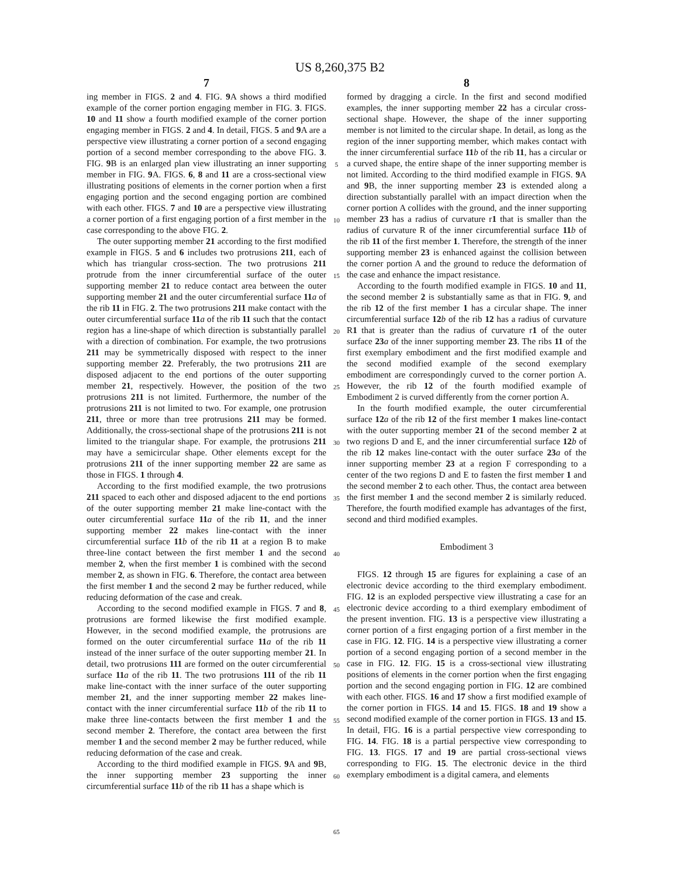US 8,260,375 B2
7
ing member in FIGS. 2 and 4. FIG. 9 A shows a third modified example of the corner portion engaging member in FIG. 3. FIGS. 10 and 11 show a fourth modified example of the corner portion engaging member in FIGS. 2 and 4. In detail, FIGS. 5 and 9 A are a perspective view illustrating a corner portion of a second engaging portion of a second member corresponding to the above FIG. 3. FIG. 9 B is an enlarged plan view illustrating an inner supporting member in FIG. 9 A. FIGS. 6, 8 and 11 are a cross-sectional view illustrating positions of elements in the corner portion when a first engaging portion and the second engaging portion are combined with each other. FIGS. 7 and 10 are a perspective view illustrating a corner portion of a first engaging portion of a first member in the case corresponding to the above FIG. 2.
The outer supporting member 21 according to the first modified example in FIGS. 5 and 6 includes two protrusions 211, each of which has triangular cross-section. The two protrusions 211 protrude from the inner circumferential surface of the outer supporting member 21 to reduce contact area between the outer supporting member 21 and the outer circumferential surface 11 a of the rib 11 in FIG. 2. The two protrusions 211 make contact with the outer circumferential surface 11 a of the rib 11 such that the contact region has a line-shape of which direction is substantially parallel with a direction of combination. For example, the two protrusions 211 may be symmetrically disposed with respect to the inner supporting member 22. Preferably, the two protrusions 211 are disposed adjacent to the end portions of the outer supporting member 21, respectively. However, the position of the two protrusions 211 is not limited. Furthermore, the number of the protrusions 211 is not limited to two. For example, one protrusion 211, three or more than tree protrusions 211 may be formed. Additionally, the cross-sectional shape of the protrusions 211 is not limited to the triangular shape. For example, the protrusions 211 may have a semicircular shape. Other elements except for the protrusions 211 of the inner supporting member 22 are same as those in FIGS. 1 through 4.
According to the first modified example, the two protrusions 211 spaced to each other and disposed adjacent to the end portions of the outer supporting member 21 make line-contact with the outer circumferential surface 11 a of the rib 11, and the inner supporting member 22 makes line-contact with the inner circumferential surface 11 b of the rib 11 at a region B to make three-line contact between the first member 1 and the second member 2, when the first member 1 is combined with the second member 2, as shown in FIG. 6. Therefore, the contact area between the first member 1 and the second 2 may be further reduced, while reducing deformation of the case and creak.
According to the second modified example in FIGS. 7 and 8, protrusions are formed likewise the first modified example. However, in the second modified example, the protrusions are formed on the outer circumferential surface 11 a of the rib 11 instead of the inner surface of the outer supporting member 21. In detail, two protrusions 111 are formed on the outer circumferential surface 11 a of the rib 11. The two protrusions 111 of the rib 11 make line-contact with the inner surface of the outer supporting member 21, and the inner supporting member 22 makes line-contact with the inner circumferential surface 11 b of the rib 11 to make three line-contacts between the first member 1 and the second member 2. Therefore, the contact area between the first member 1 and the second member 2 may be further reduced, while reducing deformation of the case and creak.
According to the third modified example in FIGS. 9 A and 9 B, the inner supporting member 23 supporting the inner circumferential surface 11 b of the rib 11 has a shape which is
5
10
15
20
25
30
35
40
45
50
55
60
65
8
formed by dragging a circle. In the first and second modified examples, the inner supporting member 22 has a circular cross-sectional shape. However, the shape of the inner supporting member is not limited to the circular shape. In detail, as long as the region of the inner supporting member, which makes contact with the inner circumferential surface 11 b of the rib 11, has a circular or a curved shape, the entire shape of the inner supporting member is not limited. According to the third modified example in FIGS. 9 A and 9 B, the inner supporting member 23 is extended along a direction substantially parallel with an impact direction when the corner portion A collides with the ground, and the inner supporting member 23 has a radius of curvature r1 that is smaller than the radius of curvature R of the inner circumferential surface 11 b of the rib 11 of the first member 1. Therefore, the strength of the inner supporting member 23 is enhanced against the collision between the corner portion A and the ground to reduce the deformation of the case and enhance the impact resistance.
According to the fourth modified example in FIGS. 10 and 11, the second member 2 is substantially same as that in FIG. 9, and the rib 12 of the first member 1 has a circular shape. The inner circumferential surface 12 b of the rib 12 has a radius of curvature R1 that is greater than the radius of curvature r1 of the outer surface 23 a of the inner supporting member 23. The ribs 11 of the first exemplary embodiment and the first modified example and the second modified example of the second exemplary embodiment are correspondingly curved to the corner portion A. However, the rib 12 of the fourth modified example of Embodiment 2 is curved differently from the corner portion A.
In the fourth modified example, the outer circumferential surface 12 a of the rib 12 of the first member 1 makes line-contact with the outer supporting member 21 of the second member 2 at two regions D and E, and the inner circumferential surface 12 b of the rib 12 makes line-contact with the outer surface 23 a of the inner supporting member 23 at a region F corresponding to a center of the two regions D and E to fasten the first member 1 and the second member 2 to each other. Thus, the contact area between the first member 1 and the second member 2 is similarly reduced. Therefore, the fourth modified example has advantages of the first, second and third modified examples.
Embodiment 3
FIGS. 12 through 15 are figures for explaining a case of an electronic device according to the third exemplary embodiment. FIG. 12 is an exploded perspective view illustrating a case for an electronic device according to a third exemplary embodiment of the present invention. FIG. 13 is a perspective view illustrating a corner portion of a first engaging portion of a first member in the case in FIG. 12. FIG. 14 is a perspective view illustrating a corner portion of a second engaging portion of a second member in the case in FIG. 12. FIG. 15 is a cross-sectional view illustrating positions of elements in the corner portion when the first engaging portion and the second engaging portion in FIG. 12 are combined with each other. FIGS. 16 and 17 show a first modified example of the corner portion in FIGS. 14 and 15. FIGS. 18 and 19 show a second modified example of the corner portion in FIGS. 13 and 15. In detail, FIG. 16 is a partial perspective view corresponding to FIG. 14. FIG. 18 is a partial perspective view corresponding to FIG. 13. FIGS. 17 and 19 are partial cross-sectional views corresponding to FIG. 15. The electronic device in the third exemplary embodiment is a digital camera, and elements